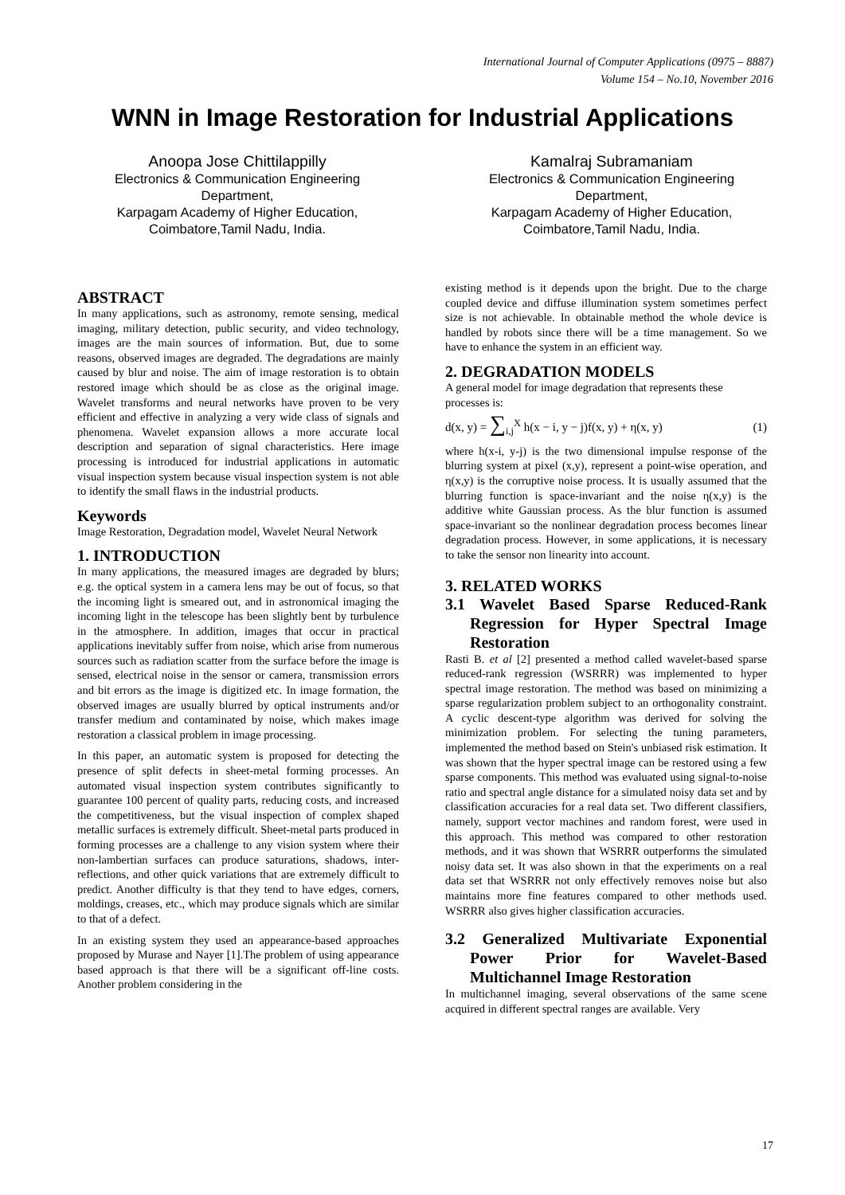International Journal of Computer Applications (0975 – 8887)
Volume 154 – No.10, November 2016
WNN in Image Restoration for Industrial Applications
Anoopa Jose Chittilappilly
Electronics & Communication Engineering Department,
Karpagam Academy of Higher Education,
Coimbatore,Tamil Nadu, India.
Kamalraj Subramaniam
Electronics & Communication Engineering Department,
Karpagam Academy of Higher Education,
Coimbatore,Tamil Nadu, India.
ABSTRACT
In many applications, such as astronomy, remote sensing, medical imaging, military detection, public security, and video technology, images are the main sources of information. But, due to some reasons, observed images are degraded. The degradations are mainly caused by blur and noise. The aim of image restoration is to obtain restored image which should be as close as the original image. Wavelet transforms and neural networks have proven to be very efficient and effective in analyzing a very wide class of signals and phenomena. Wavelet expansion allows a more accurate local description and separation of signal characteristics. Here image processing is introduced for industrial applications in automatic visual inspection system because visual inspection system is not able to identify the small flaws in the industrial products.
Keywords
Image Restoration, Degradation model, Wavelet Neural Network
1. INTRODUCTION
In many applications, the measured images are degraded by blurs; e.g. the optical system in a camera lens may be out of focus, so that the incoming light is smeared out, and in astronomical imaging the incoming light in the telescope has been slightly bent by turbulence in the atmosphere. In addition, images that occur in practical applications inevitably suffer from noise, which arise from numerous sources such as radiation scatter from the surface before the image is sensed, electrical noise in the sensor or camera, transmission errors and bit errors as the image is digitized etc. In image formation, the observed images are usually blurred by optical instruments and/or transfer medium and contaminated by noise, which makes image restoration a classical problem in image processing.
In this paper, an automatic system is proposed for detecting the presence of split defects in sheet-metal forming processes. An automated visual inspection system contributes significantly to guarantee 100 percent of quality parts, reducing costs, and increased the competitiveness, but the visual inspection of complex shaped metallic surfaces is extremely difficult. Sheet-metal parts produced in forming processes are a challenge to any vision system where their non-lambertian surfaces can produce saturations, shadows, inter-reflections, and other quick variations that are extremely difficult to predict. Another difficulty is that they tend to have edges, corners, moldings, creases, etc., which may produce signals which are similar to that of a defect.
In an existing system they used an appearance-based approaches proposed by Murase and Nayer [1].The problem of using appearance based approach is that there will be a significant off-line costs. Another problem considering in the
existing method is it depends upon the bright. Due to the charge coupled device and diffuse illumination system sometimes perfect size is not achievable. In obtainable method the whole device is handled by robots since there will be a time management. So we have to enhance the system in an efficient way.
2. DEGRADATION MODELS
A general model for image degradation that represents these processes is:
d(x, y) = ∑<sub>i,j</sub><sup>X</sup> h(x − i, y − j)f(x, y) + η(x, y) (1)
where h(x-i, y-j) is the two dimensional impulse response of the blurring system at pixel (x,y), represent a point-wise operation, and η(x,y) is the corruptive noise process. It is usually assumed that the blurring function is space-invariant and the noise η(x,y) is the additive white Gaussian process. As the blur function is assumed space-invariant so the nonlinear degradation process becomes linear degradation process. However, in some applications, it is necessary to take the sensor non linearity into account.
3. RELATED WORKS
3.1 Wavelet Based Sparse Reduced-Rank Regression for Hyper Spectral Image Restoration
Rasti B. et al [2] presented a method called wavelet-based sparse reduced-rank regression (WSRRR) was implemented to hyper spectral image restoration. The method was based on minimizing a sparse regularization problem subject to an orthogonality constraint. A cyclic descent-type algorithm was derived for solving the minimization problem. For selecting the tuning parameters, implemented the method based on Stein's unbiased risk estimation. It was shown that the hyper spectral image can be restored using a few sparse components. This method was evaluated using signal-to-noise ratio and spectral angle distance for a simulated noisy data set and by classification accuracies for a real data set. Two different classifiers, namely, support vector machines and random forest, were used in this approach. This method was compared to other restoration methods, and it was shown that WSRRR outperforms the simulated noisy data set. It was also shown in that the experiments on a real data set that WSRRR not only effectively removes noise but also maintains more fine features compared to other methods used. WSRRR also gives higher classification accuracies.
3.2 Generalized Multivariate Exponential Power Prior for Wavelet-Based Multichannel Image Restoration
In multichannel imaging, several observations of the same scene acquired in different spectral ranges are available. Very
17